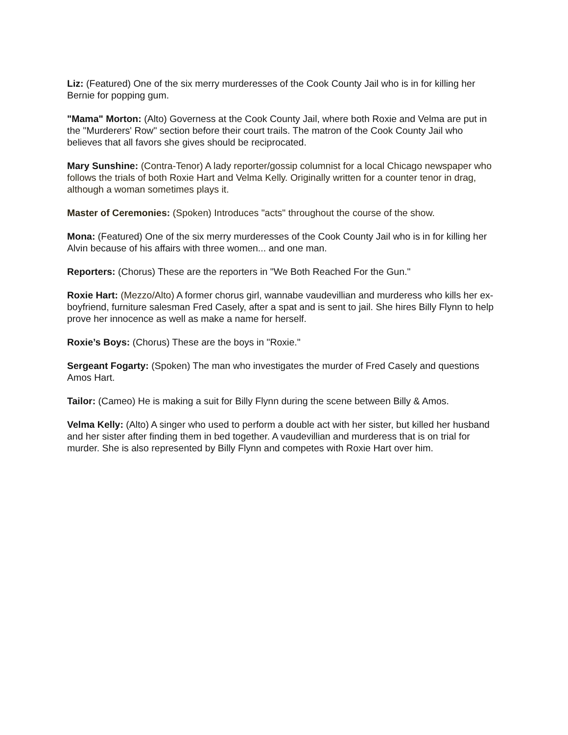Liz: (Featured) One of the six merry murderesses of the Cook County Jail who is in for killing her Bernie for popping gum.
"Mama" Morton: (Alto) Governess at the Cook County Jail, where both Roxie and Velma are put in the "Murderers' Row" section before their court trails. The matron of the Cook County Jail who believes that all favors she gives should be reciprocated.
Mary Sunshine: (Contra-Tenor) A lady reporter/gossip columnist for a local Chicago newspaper who follows the trials of both Roxie Hart and Velma Kelly. Originally written for a counter tenor in drag, although a woman sometimes plays it.
Master of Ceremonies: (Spoken) Introduces "acts" throughout the course of the show.
Mona: (Featured) One of the six merry murderesses of the Cook County Jail who is in for killing her Alvin because of his affairs with three women... and one man.
Reporters: (Chorus) These are the reporters in "We Both Reached For the Gun."
Roxie Hart: (Mezzo/Alto) A former chorus girl, wannabe vaudevillian and murderess who kills her ex-boyfriend, furniture salesman Fred Casely, after a spat and is sent to jail. She hires Billy Flynn to help prove her innocence as well as make a name for herself.
Roxie’s Boys: (Chorus) These are the boys in "Roxie."
Sergeant Fogarty: (Spoken) The man who investigates the murder of Fred Casely and questions Amos Hart.
Tailor: (Cameo) He is making a suit for Billy Flynn during the scene between Billy & Amos.
Velma Kelly: (Alto) A singer who used to perform a double act with her sister, but killed her husband and her sister after finding them in bed together. A vaudevillian and murderess that is on trial for murder. She is also represented by Billy Flynn and competes with Roxie Hart over him.